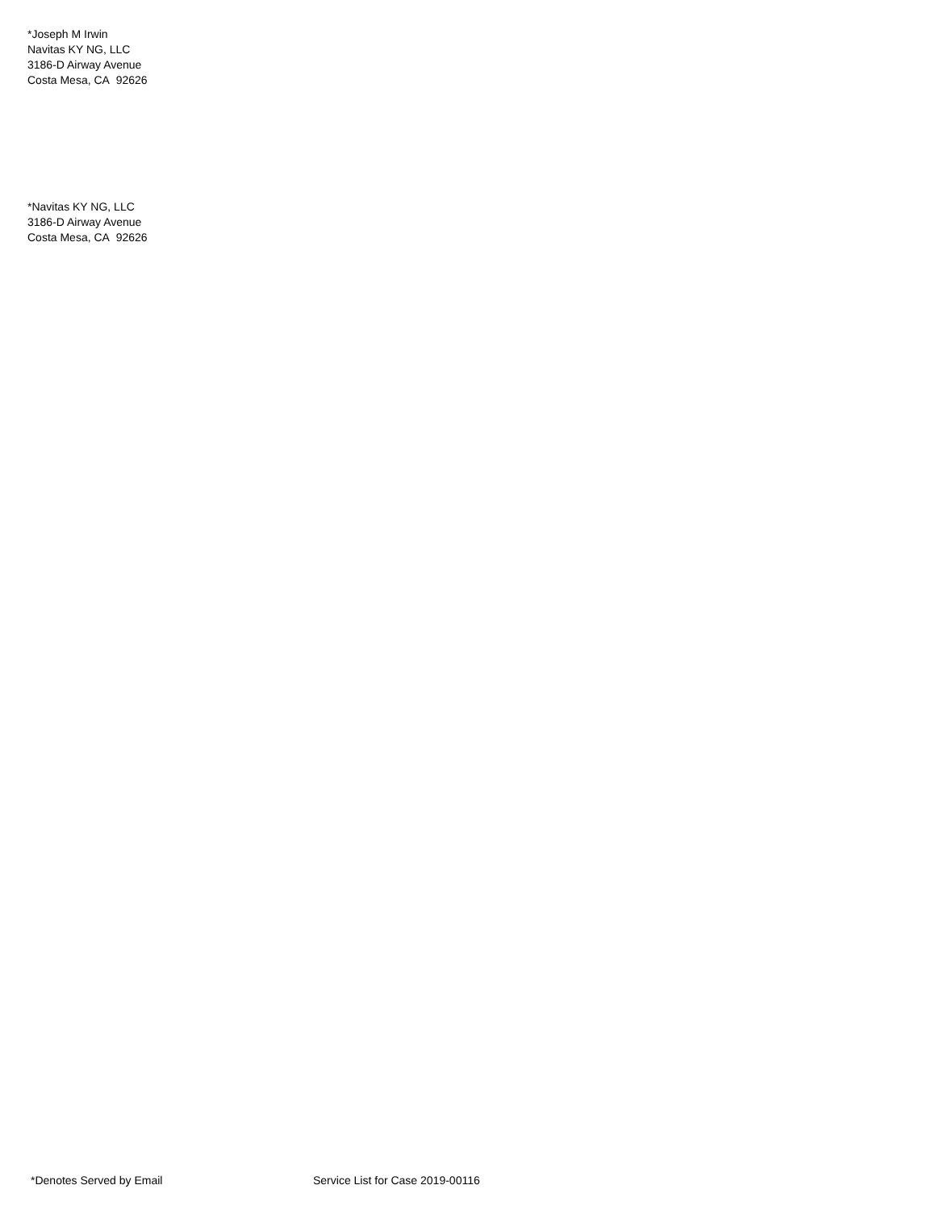*Joseph M Irwin
Navitas KY NG, LLC
3186-D Airway Avenue
Costa Mesa, CA 92626
*Navitas KY NG, LLC
3186-D Airway Avenue
Costa Mesa, CA 92626
*Denotes Served by Email Service List for Case 2019-00116